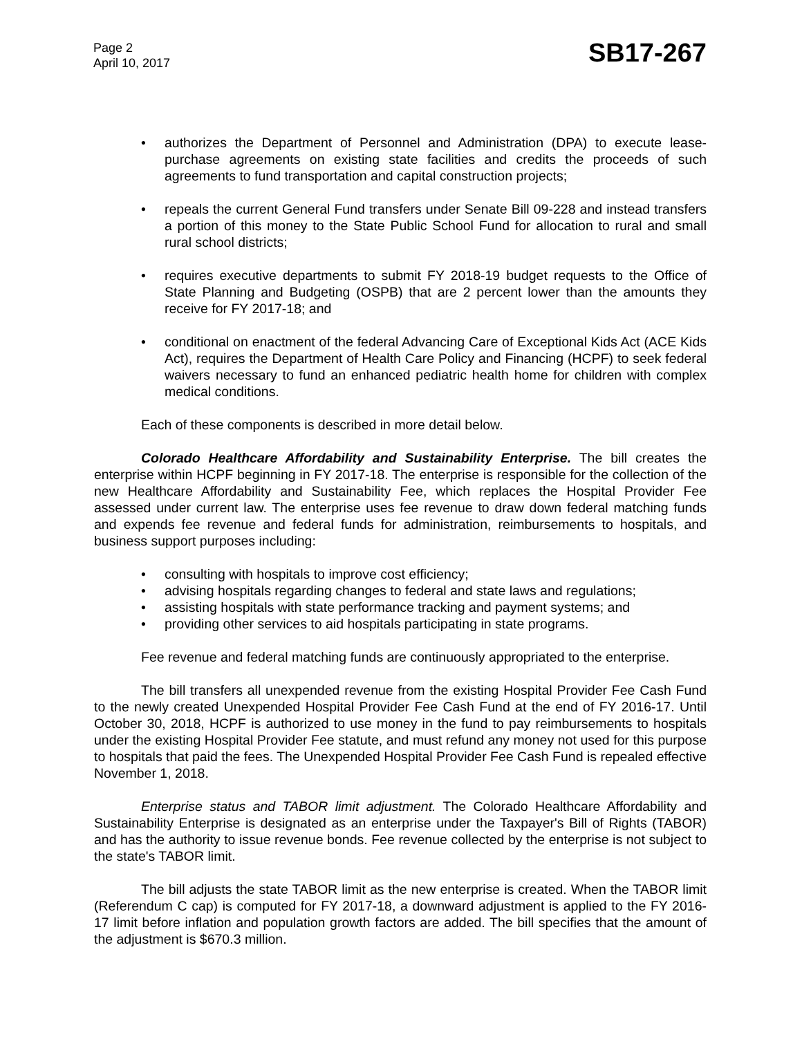Page 2
April 10, 2017
SB17-267
• authorizes the Department of Personnel and Administration (DPA) to execute lease-purchase agreements on existing state facilities and credits the proceeds of such agreements to fund transportation and capital construction projects;
• repeals the current General Fund transfers under Senate Bill 09-228 and instead transfers a portion of this money to the State Public School Fund for allocation to rural and small rural school districts;
• requires executive departments to submit FY 2018-19 budget requests to the Office of State Planning and Budgeting (OSPB) that are 2 percent lower than the amounts they receive for FY 2017-18; and
• conditional on enactment of the federal Advancing Care of Exceptional Kids Act (ACE Kids Act), requires the Department of Health Care Policy and Financing (HCPF) to seek federal waivers necessary to fund an enhanced pediatric health home for children with complex medical conditions.
Each of these components is described in more detail below.
Colorado Healthcare Affordability and Sustainability Enterprise. The bill creates the enterprise within HCPF beginning in FY 2017-18. The enterprise is responsible for the collection of the new Healthcare Affordability and Sustainability Fee, which replaces the Hospital Provider Fee assessed under current law. The enterprise uses fee revenue to draw down federal matching funds and expends fee revenue and federal funds for administration, reimbursements to hospitals, and business support purposes including:
• consulting with hospitals to improve cost efficiency;
• advising hospitals regarding changes to federal and state laws and regulations;
• assisting hospitals with state performance tracking and payment systems; and
• providing other services to aid hospitals participating in state programs.
Fee revenue and federal matching funds are continuously appropriated to the enterprise.
The bill transfers all unexpended revenue from the existing Hospital Provider Fee Cash Fund to the newly created Unexpended Hospital Provider Fee Cash Fund at the end of FY 2016-17. Until October 30, 2018, HCPF is authorized to use money in the fund to pay reimbursements to hospitals under the existing Hospital Provider Fee statute, and must refund any money not used for this purpose to hospitals that paid the fees. The Unexpended Hospital Provider Fee Cash Fund is repealed effective November 1, 2018.
Enterprise status and TABOR limit adjustment. The Colorado Healthcare Affordability and Sustainability Enterprise is designated as an enterprise under the Taxpayer's Bill of Rights (TABOR) and has the authority to issue revenue bonds. Fee revenue collected by the enterprise is not subject to the state's TABOR limit.
The bill adjusts the state TABOR limit as the new enterprise is created. When the TABOR limit (Referendum C cap) is computed for FY 2017-18, a downward adjustment is applied to the FY 2016-17 limit before inflation and population growth factors are added. The bill specifies that the amount of the adjustment is $670.3 million.